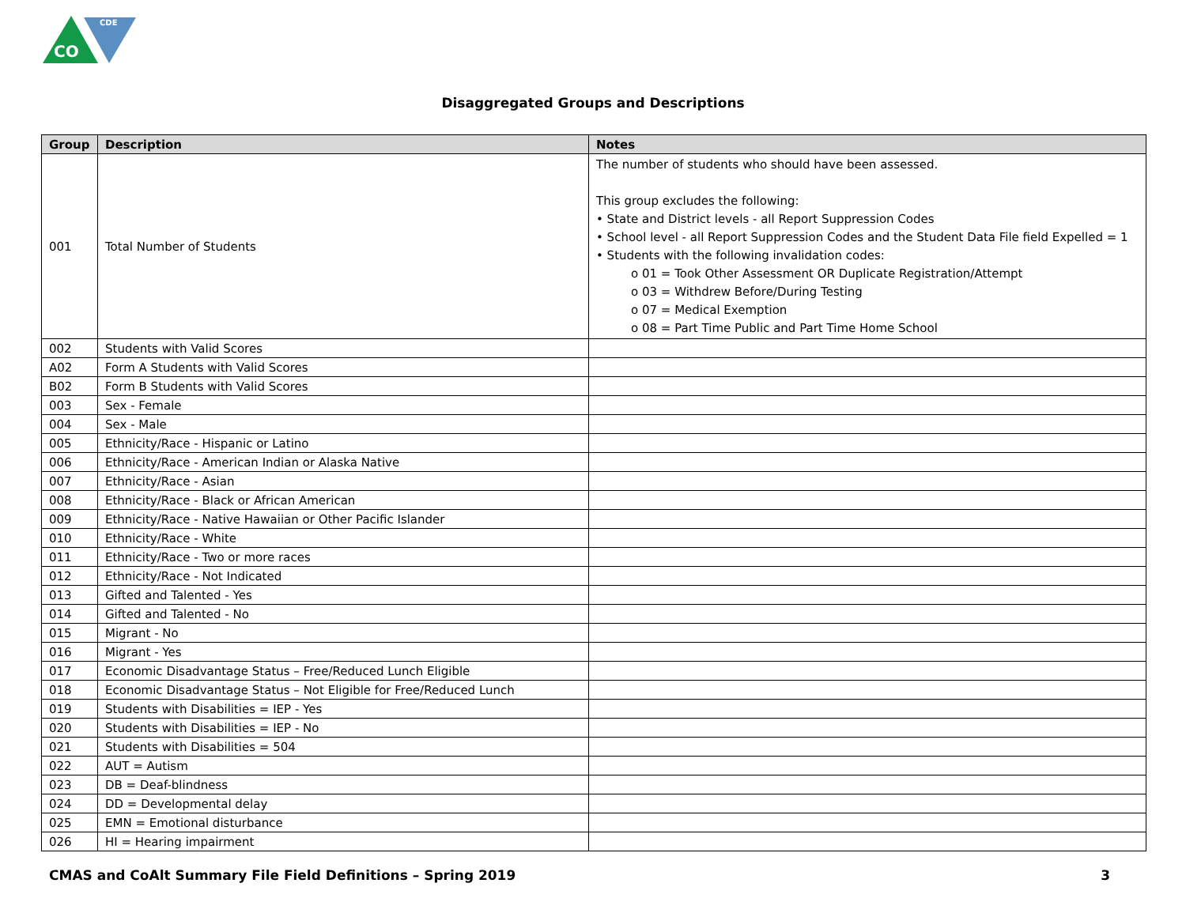CO
CDE
Disaggregated Groups and Descriptions
| Group | Description | Notes |
| --- | --- | --- |
| 001 | Total Number of Students | The number of students who should have been assessed. This group excludes the following: • State and District levels - all Report Suppression Codes • School level - all Report Suppression Codes and the Student Data File field Expelled = 1 • Students with the following invalidation codes: o 01 = Took Other Assessment OR Duplicate Registration/Attempt o 03 = Withdrew Before/During Testing o 07 = Medical Exemption o 08 = Part Time Public and Part Time Home School |
| 002 | Students with Valid Scores | |
| A02 | Form A Students with Valid Scores | |
| B02 | Form B Students with Valid Scores | |
| 003 | Sex - Female | |
| 004 | Sex - Male | |
| 005 | Ethnicity/Race - Hispanic or Latino | |
| 006 | Ethnicity/Race - American Indian or Alaska Native | |
| 007 | Ethnicity/Race - Asian | |
| 008 | Ethnicity/Race - Black or African American | |
| 009 | Ethnicity/Race - Native Hawaiian or Other Pacific Islander | |
| 010 | Ethnicity/Race - White | |
| 011 | Ethnicity/Race - Two or more races | |
| 012 | Ethnicity/Race - Not Indicated | |
| 013 | Gifted and Talented - Yes | |
| 014 | Gifted and Talented - No | |
| 015 | Migrant - No | |
| 016 | Migrant - Yes | |
| 017 | Economic Disadvantage Status – Free/Reduced Lunch Eligible | |
| 018 | Economic Disadvantage Status – Not Eligible for Free/Reduced Lunch | |
| 019 | Students with Disabilities = IEP - Yes | |
| 020 | Students with Disabilities = IEP - No | |
| 021 | Students with Disabilities = 504 | |
| 022 | AUT = Autism | |
| 023 | DB = Deaf-blindness | |
| 024 | DD = Developmental delay | |
| 025 | EMN = Emotional disturbance | |
| 026 | HI = Hearing impairment | |
CMAS and CoAlt Summary File Field Definitions – Spring 2019 3